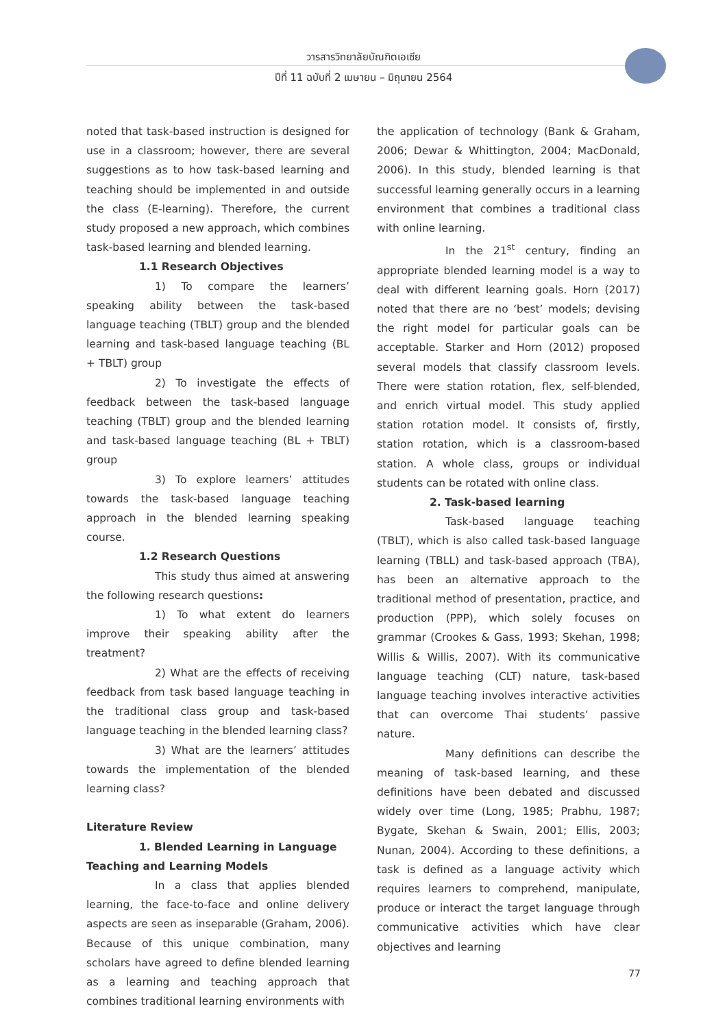วารสารวิทยาลัยบัณฑิตเอเซีย
ปีที่ 11 ฉบับที่ 2 เมษายน – มิถุนายน 2564
noted that task-based instruction is designed for use in a classroom; however, there are several suggestions as to how task-based learning and teaching should be implemented in and outside the class (E-learning). Therefore, the current study proposed a new approach, which combines task-based learning and blended learning.
1.1 Research Objectives
1) To compare the learners’ speaking ability between the task-based language teaching (TBLT) group and the blended learning and task-based language teaching (BL + TBLT) group
2) To investigate the effects of feedback between the task-based language teaching (TBLT) group and the blended learning and task-based language teaching (BL + TBLT) group
3) To explore learners’ attitudes towards the task-based language teaching approach in the blended learning speaking course.
1.2 Research Questions
This study thus aimed at answering the following research questions:
1) To what extent do learners improve their speaking ability after the treatment?
2) What are the effects of receiving feedback from task based language teaching in the traditional class group and task-based language teaching in the blended learning class?
3) What are the learners’ attitudes towards the implementation of the blended learning class?
Literature Review
1. Blended Learning in Language
Teaching and Learning Models
In a class that applies blended learning, the face-to-face and online delivery aspects are seen as inseparable (Graham, 2006). Because of this unique combination, many scholars have agreed to define blended learning as a learning and teaching approach that combines traditional learning environments with
the application of technology (Bank & Graham, 2006; Dewar & Whittington, 2004; MacDonald, 2006). In this study, blended learning is that successful learning generally occurs in a learning environment that combines a traditional class with online learning.
In the 21<sup>st</sup> century, finding an appropriate blended learning model is a way to deal with different learning goals. Horn (2017) noted that there are no ‘best’ models; devising the right model for particular goals can be acceptable. Starker and Horn (2012) proposed several models that classify classroom levels. There were station rotation, flex, self-blended, and enrich virtual model. This study applied station rotation model. It consists of, firstly, station rotation, which is a classroom-based station. A whole class, groups or individual students can be rotated with online class.
2. Task-based learning
Task-based language teaching (TBLT), which is also called task-based language learning (TBLL) and task-based approach (TBA), has been an alternative approach to the traditional method of presentation, practice, and production (PPP), which solely focuses on grammar (Crookes & Gass, 1993; Skehan, 1998; Willis & Willis, 2007). With its communicative language teaching (CLT) nature, task-based language teaching involves interactive activities that can overcome Thai students’ passive nature.
Many definitions can describe the meaning of task-based learning, and these definitions have been debated and discussed widely over time (Long, 1985; Prabhu, 1987; Bygate, Skehan & Swain, 2001; Ellis, 2003; Nunan, 2004). According to these definitions, a task is defined as a language activity which requires learners to comprehend, manipulate, produce or interact the target language through communicative activities which have clear objectives and learning
77